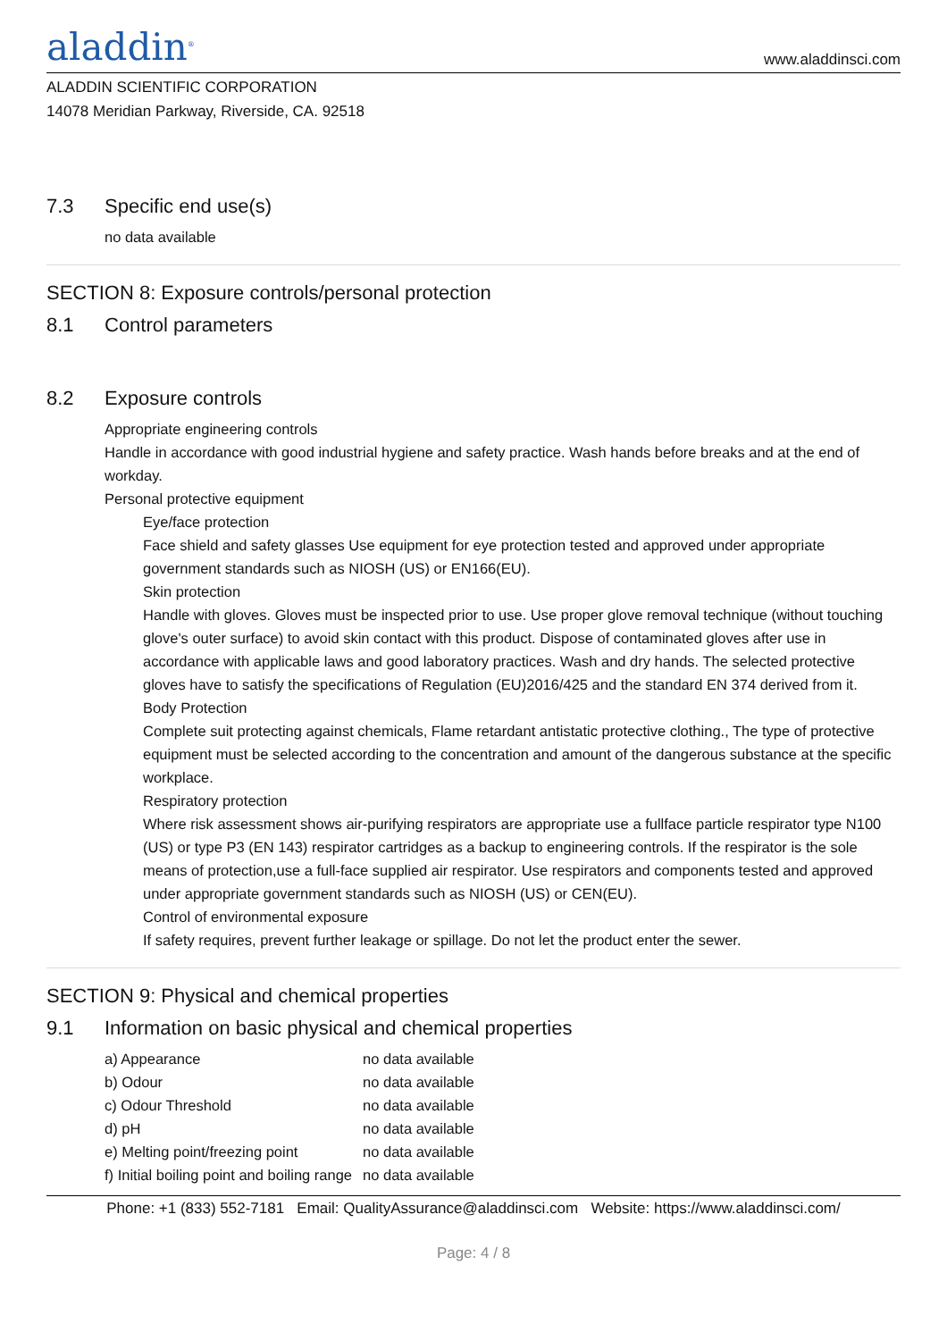aladdin<sup>®</sup>
www.aladdinsci.com
ALADDIN SCIENTIFIC CORPORATION
14078 Meridian Parkway, Riverside, CA. 92518
7.3 Specific end use(s)
no data available
SECTION 8: Exposure controls/personal protection
8.1 Control parameters
8.2 Exposure controls
Appropriate engineering controls
Handle in accordance with good industrial hygiene and safety practice. Wash hands before breaks and at the end of workday.
Personal protective equipment
Eye/face protection
Face shield and safety glasses Use equipment for eye protection tested and approved under appropriate government standards such as NIOSH (US) or EN166(EU).
Skin protection
Handle with gloves. Gloves must be inspected prior to use. Use proper glove removal technique (without touching glove's outer surface) to avoid skin contact with this product. Dispose of contaminated gloves after use in accordance with applicable laws and good laboratory practices. Wash and dry hands. The selected protective gloves have to satisfy the specifications of Regulation (EU)2016/425 and the standard EN 374 derived from it.
Body Protection
Complete suit protecting against chemicals, Flame retardant antistatic protective clothing., The type of protective equipment must be selected according to the concentration and amount of the dangerous substance at the specific workplace.
Respiratory protection
Where risk assessment shows air-purifying respirators are appropriate use a fullface particle respirator type N100 (US) or type P3 (EN 143) respirator cartridges as a backup to engineering controls. If the respirator is the sole means of protection,use a full-face supplied air respirator. Use respirators and components tested and approved under appropriate government standards such as NIOSH (US) or CEN(EU).
Control of environmental exposure
If safety requires, prevent further leakage or spillage. Do not let the product enter the sewer.
SECTION 9: Physical and chemical properties
9.1 Information on basic physical and chemical properties
| a) Appearance | no data available |
| b) Odour | no data available |
| c) Odour Threshold | no data available |
| d) pH | no data available |
| e) Melting point/freezing point | no data available |
| f) Initial boiling point and boiling range | no data available |
Phone: +1 (833) 552-7181 Email: QualityAssurance@aladdinsci.com Website: https://www.aladdinsci.com/
Page: 4 / 8